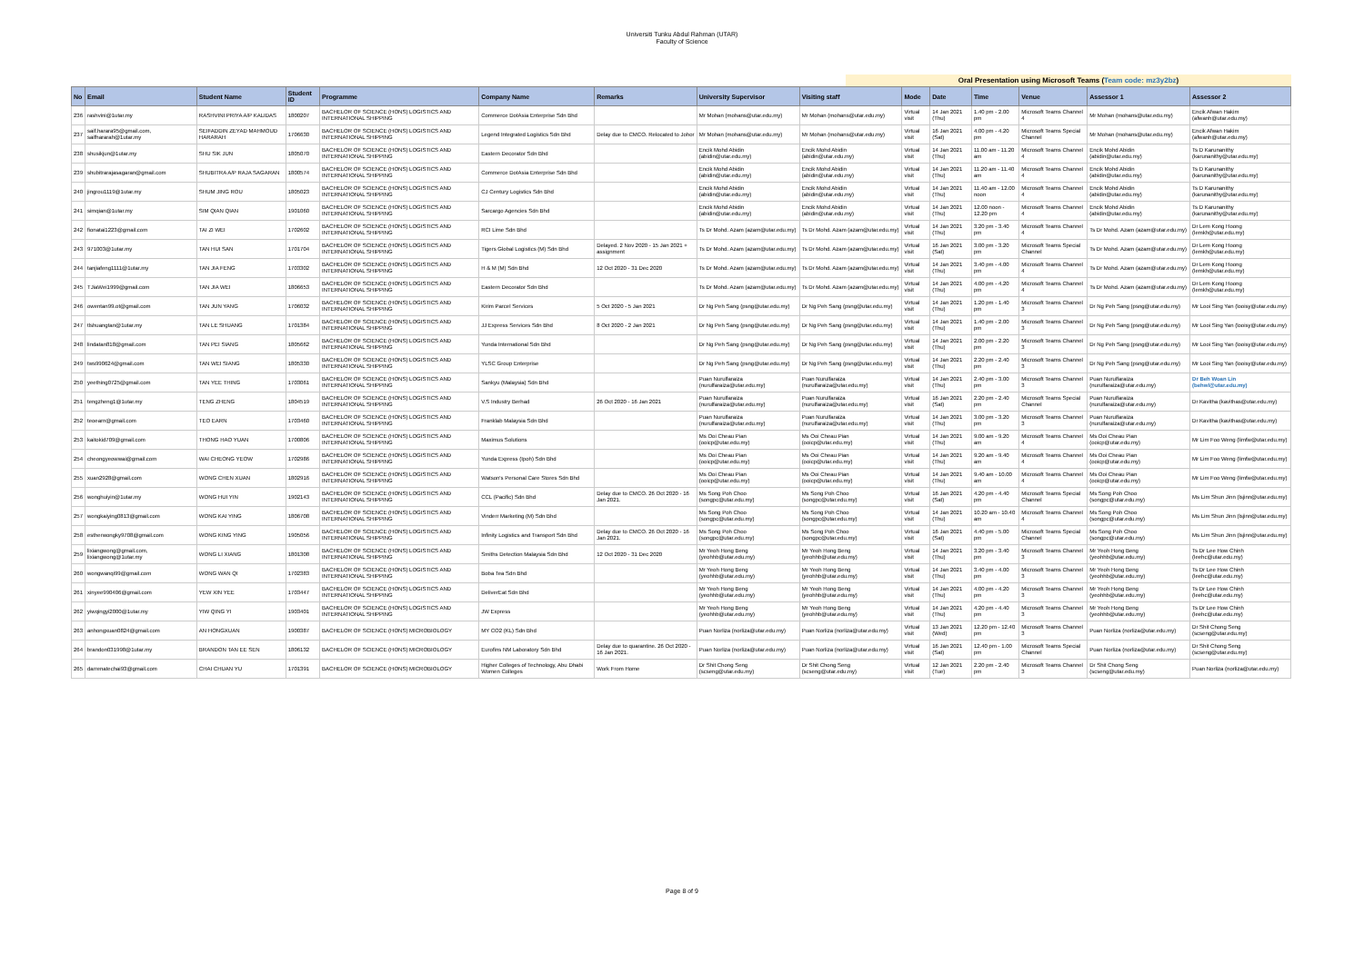Universiti Tunku Abdul Rahman (UTAR)
Faculty of Science
Oral Presentation using Microsoft Teams (Team code: mz3y2bz)
| No | Email | Student Name | Student ID | Programme | Company Name | Remarks | University Supervisor | Visiting staff | Mode | Date | Time | Venue | Assessor 1 | Assessor 2 |
| --- | --- | --- | --- | --- | --- | --- | --- | --- | --- | --- | --- | --- | --- | --- |
| 236 | rashvini@1utar.my | RASHVINI PRIYA A/P KALIDAS | 1800207 | BACHELOR OF SCIENCE (HONS) LOGISTICS AND INTERNATIONAL SHIPPING | Commerce DotAsia Enterprise Sdn Bhd | | Mr Mohan (mohans@utar.edu.my) | Mr Mohan (mohans@utar.edu.my) | Virtual visit | 14 Jan 2021 (Thu) | 1.40 pm - 2.00 pm | Microsoft Teams Channel 4 | Mr Mohan (mohans@utar.edu.my) | Encik Afwan Hakim (afwanh@utar.edu.my) |
| 237 | saif.harara95@gmail.com, saifhararah@1utar.my | SEIFADDIN ZEYAD MAHMOUD HARARAH | 1706630 | BACHELOR OF SCIENCE (HONS) LOGISTICS AND INTERNATIONAL SHIPPING | Legend Integrated Logistics Sdn Bhd | Delay due to CMCO. Relocated to Johor | Mr Mohan (mohans@utar.edu.my) | Mr Mohan (mohans@utar.edu.my) | Virtual visit | 16 Jan 2021 (Sat) | 4.00 pm - 4.20 pm | Microsoft Teams Special Channel | Mr Mohan (mohans@utar.edu.my) | Encik Afwan Hakim (afwanh@utar.edu.my) |
| 238 | shusikjun@1utar.my | SHU SIK JUN | 1805070 | BACHELOR OF SCIENCE (HONS) LOGISTICS AND INTERNATIONAL SHIPPING | Eastern Decorator Sdn Bhd | | Encik Mohd Abidin (abidin@utar.edu.my) | Encik Mohd Abidin (abidin@utar.edu.my) | Virtual visit | 14 Jan 2021 (Thu) | 11.00 am - 11.20 am | Microsoft Teams Channel 4 | Encik Mohd Abidin (abidin@utar.edu.my) | Ts D Karunanithy (karunanithy@utar.edu.my) |
| 239 | shubitrarajasagaran@gmail.com | SHUBITRA A/P RAJA SAGARAN | 1800574 | BACHELOR OF SCIENCE (HONS) LOGISTICS AND INTERNATIONAL SHIPPING | Commerce DotAsia Enterprise Sdn Bhd | | Encik Mohd Abidin (abidin@utar.edu.my) | Encik Mohd Abidin (abidin@utar.edu.my) | Virtual visit | 14 Jan 2021 (Thu) | 11.20 am - 11.40 am | Microsoft Teams Channel 4 | Encik Mohd Abidin (abidin@utar.edu.my) | Ts D Karunanithy (karunanithy@utar.edu.my) |
| 240 | jingrou1119@1utar.my | SHUM JING ROU | 1805023 | BACHELOR OF SCIENCE (HONS) LOGISTICS AND INTERNATIONAL SHIPPING | CJ Century Logistics Sdn Bhd | | Encik Mohd Abidin (abidin@utar.edu.my) | Encik Mohd Abidin (abidin@utar.edu.my) | Virtual visit | 14 Jan 2021 (Thu) | 11.40 am - 12.00 noon | Microsoft Teams Channel 4 | Encik Mohd Abidin (abidin@utar.edu.my) | Ts D Karunanithy (karunanithy@utar.edu.my) |
| 241 | simqian@1utar.my | SIM QIAN QIAN | 1901060 | BACHELOR OF SCIENCE (HONS) LOGISTICS AND INTERNATIONAL SHIPPING | Sarcargo Agencies Sdn Bhd | | Encik Mohd Abidin (abidin@utar.edu.my) | Encik Mohd Abidin (abidin@utar.edu.my) | Virtual visit | 14 Jan 2021 (Thu) | 12.00 noon - 12.20 pm | Microsoft Teams Channel 4 | Encik Mohd Abidin (abidin@utar.edu.my) | Ts D Karunanithy (karunanithy@utar.edu.my) |
| 242 | fionatai1223@gmail.com | TAI ZI WEI | 1702602 | BACHELOR OF SCIENCE (HONS) LOGISTICS AND INTERNATIONAL SHIPPING | RCI Lime Sdn Bhd | | Ts Dr Mohd. Azam (azam@utar.edu.my) | Ts Dr Mohd. Azam (azam@utar.edu.my) | Virtual visit | 14 Jan 2021 (Thu) | 3.20 pm - 3.40 pm | Microsoft Teams Channel 4 | Ts Dr Mohd. Azam (azam@utar.edu.my) | Dr Lem Kong Hoong (lemkh@utar.edu.my) |
| 243 | 971003@1utar.my | TAN HUI SAN | 1701704 | BACHELOR OF SCIENCE (HONS) LOGISTICS AND INTERNATIONAL SHIPPING | Tigers Global Logistics (M) Sdn Bhd | Delayed. 2 Nov 2020 - 15 Jan 2021 + assignment | Ts Dr Mohd. Azam (azam@utar.edu.my) | Ts Dr Mohd. Azam (azam@utar.edu.my) | Virtual visit | 16 Jan 2021 (Sat) | 3.00 pm - 3.20 pm | Microsoft Teams Special Channel | Ts Dr Mohd. Azam (azam@utar.edu.my) | Dr Lem Kong Hoong (lemkh@utar.edu.my) |
| 244 | tanjiafeng1111@1utar.my | TAN JIA FENG | 1703302 | BACHELOR OF SCIENCE (HONS) LOGISTICS AND INTERNATIONAL SHIPPING | H & M (M) Sdn Bhd | 12 Oct 2020 - 31 Dec 2020 | Ts Dr Mohd. Azam (azam@utar.edu.my) | Ts Dr Mohd. Azam (azam@utar.edu.my) | Virtual visit | 14 Jan 2021 (Thu) | 3.40 pm - 4.00 pm | Microsoft Teams Channel 4 | Ts Dr Mohd. Azam (azam@utar.edu.my) | Dr Lem Kong Hoong (lemkh@utar.edu.my) |
| 245 | TJiaWei1999@gmail.com | TAN JIA WEI | 1806653 | BACHELOR OF SCIENCE (HONS) LOGISTICS AND INTERNATIONAL SHIPPING | Eastern Decorator Sdn Bhd | | Ts Dr Mohd. Azam (azam@utar.edu.my) | Ts Dr Mohd. Azam (azam@utar.edu.my) | Virtual visit | 14 Jan 2021 (Thu) | 4.00 pm - 4.20 pm | Microsoft Teams Channel 4 | Ts Dr Mohd. Azam (azam@utar.edu.my) | Dr Lem Kong Hoong (lemkh@utar.edu.my) |
| 246 | owentan99.ot@gmail.com | TAN JUN YANG | 1706032 | BACHELOR OF SCIENCE (HONS) LOGISTICS AND INTERNATIONAL SHIPPING | Kirim Parcel Services | 5 Oct 2020 - 5 Jan 2021 | Dr Ng Peh Sang (psng@utar.edu.my) | Dr Ng Peh Sang (psng@utar.edu.my) | Virtual visit | 14 Jan 2021 (Thu) | 1.20 pm - 1.40 pm | Microsoft Teams Channel 3 | Dr Ng Peh Sang (psng@utar.edu.my) | Mr Looi Sing Yan (looisy@utar.edu.my) |
| 247 | tlshuangtan@1utar.my | TAN LE SHUANG | 1701384 | BACHELOR OF SCIENCE (HONS) LOGISTICS AND INTERNATIONAL SHIPPING | JJ Express Services Sdn Bhd | 8 Oct 2020 - 2 Jan 2021 | Dr Ng Peh Sang (psng@utar.edu.my) | Dr Ng Peh Sang (psng@utar.edu.my) | Virtual visit | 14 Jan 2021 (Thu) | 1.40 pm - 2.00 pm | Microsoft Teams Channel 3 | Dr Ng Peh Sang (psng@utar.edu.my) | Mr Looi Sing Yan (looisy@utar.edu.my) |
| 248 | lindatan818@gmail.com | TAN PEI SIANG | 1805662 | BACHELOR OF SCIENCE (HONS) LOGISTICS AND INTERNATIONAL SHIPPING | Yunda International Sdn Bhd | | Dr Ng Peh Sang (psng@utar.edu.my) | Dr Ng Peh Sang (psng@utar.edu.my) | Virtual visit | 14 Jan 2021 (Thu) | 2.00 pm - 2.20 pm | Microsoft Teams Channel 3 | Dr Ng Peh Sang (psng@utar.edu.my) | Mr Looi Sing Yan (looisy@utar.edu.my) |
| 249 | tws990624@gmail.com | TAN WEI SIANG | 1805330 | BACHELOR OF SCIENCE (HONS) LOGISTICS AND INTERNATIONAL SHIPPING | YLSC Group Enterprise | | Dr Ng Peh Sang (psng@utar.edu.my) | Dr Ng Peh Sang (psng@utar.edu.my) | Virtual visit | 14 Jan 2021 (Thu) | 2.20 pm - 2.40 pm | Microsoft Teams Channel 3 | Dr Ng Peh Sang (psng@utar.edu.my) | Mr Looi Sing Yan (looisy@utar.edu.my) |
| 250 | yeething0725@gmail.com | TAN YEE THING | 1703061 | BACHELOR OF SCIENCE (HONS) LOGISTICS AND INTERNATIONAL SHIPPING | Sankyu (Malaysia) Sdn Bhd | | Puan Nurulfaraiza (nurulfaraiza@utar.edu.my) | Puan Nurulfaraiza (nurulfaraiza@utar.edu.my) | Virtual visit | 14 Jan 2021 (Thu) | 2.40 pm - 3.00 pm | Microsoft Teams Channel 3 | Puan Nurulfaraiza (nurulfaraiza@utar.edu.my) | Dr Beh Woan Lin (behwl@utar.edu.my) |
| 251 | tengzheng1@1utar.my | TENG ZHENG | 1804519 | BACHELOR OF SCIENCE (HONS) LOGISTICS AND INTERNATIONAL SHIPPING | V.S Industry Berhad | 26 Oct 2020 - 16 Jan 2021 | Puan Nurulfaraiza (nurulfaraiza@utar.edu.my) | Puan Nurulfaraiza (nurulfaraiza@utar.edu.my) | Virtual visit | 16 Jan 2021 (Sat) | 2.20 pm - 2.40 pm | Microsoft Teams Special Channel | Puan Nurulfaraiza (nurulfaraiza@utar.edu.my) | Dr Kavitha (kavithas@utar.edu.my) |
| 252 | teoearn@gmail.com | TEO EARN | 1703460 | BACHELOR OF SCIENCE (HONS) LOGISTICS AND INTERNATIONAL SHIPPING | Franklab Malaysia Sdn Bhd | | Puan Nurulfaraiza (nurulfaraiza@utar.edu.my) | Puan Nurulfaraiza (nurulfaraiza@utar.edu.my) | Virtual visit | 14 Jan 2021 (Thu) | 3.00 pm - 3.20 pm | Microsoft Teams Channel 3 | Puan Nurulfaraiza (nurulfaraiza@utar.edu.my) | Dr Kavitha (kavithas@utar.edu.my) |
| 253 | kaitokid709@gmail.com | THONG HAO YUAN | 1700806 | BACHELOR OF SCIENCE (HONS) LOGISTICS AND INTERNATIONAL SHIPPING | Maximus Solutions | | Ms Ooi Cheau Pian (ooicp@utar.edu.my) | Ms Ooi Cheau Pian (ooicp@utar.edu.my) | Virtual visit | 14 Jan 2021 (Thu) | 9.00 am - 9.20 am | Microsoft Teams Channel 4 | Ms Ooi Cheau Pian (ooicp@utar.edu.my) | Mr Lim Foo Weng (limfw@utar.edu.my) |
| 254 | cheongyeowwai@gmail.com | WAI CHEONG YEOW | 1702986 | BACHELOR OF SCIENCE (HONS) LOGISTICS AND INTERNATIONAL SHIPPING | Yunda Express (Ipoh) Sdn Bhd | | Ms Ooi Cheau Pian (ooicp@utar.edu.my) | Ms Ooi Cheau Pian (ooicp@utar.edu.my) | Virtual visit | 14 Jan 2021 (Thu) | 9.20 am - 9.40 am | Microsoft Teams Channel 4 | Ms Ooi Cheau Pian (ooicp@utar.edu.my) | Mr Lim Foo Weng (limfw@utar.edu.my) |
| 255 | xuan2928@gmail.com | WONG CHEN XUAN | 1802916 | BACHELOR OF SCIENCE (HONS) LOGISTICS AND INTERNATIONAL SHIPPING | Watson's Personal Care Stores Sdn Bhd | | Ms Ooi Cheau Pian (ooicp@utar.edu.my) | Ms Ooi Cheau Pian (ooicp@utar.edu.my) | Virtual visit | 14 Jan 2021 (Thu) | 9.40 am - 10.00 am | Microsoft Teams Channel 4 | Ms Ooi Cheau Pian (ooicp@utar.edu.my) | Mr Lim Foo Weng (limfw@utar.edu.my) |
| 256 | wonghuiyin@1utar.my | WONG HUI YIN | 1902143 | BACHELOR OF SCIENCE (HONS) LOGISTICS AND INTERNATIONAL SHIPPING | CCL (Pacific) Sdn Bhd | Delay due to CMCO. 26 Oct 2020 - 16 Jan 2021. | Ms Song Poh Choo (songpc@utar.edu.my) | Ms Song Poh Choo (songpc@utar.edu.my) | Virtual visit | 16 Jan 2021 (Sat) | 4.20 pm - 4.40 pm | Microsoft Teams Special Channel | Ms Song Poh Choo (songpc@utar.edu.my) | Ms Lim Shun Jinn (lsjinn@utar.edu.my) |
| 257 | wongkaiying0813@gmail.com | WONG KAI YING | 1806708 | BACHELOR OF SCIENCE (HONS) LOGISTICS AND INTERNATIONAL SHIPPING | Vinderr Marketing (M) Sdn Bhd | | Ms Song Poh Choo (songpc@utar.edu.my) | Ms Song Poh Choo (songpc@utar.edu.my) | Virtual visit | 14 Jan 2021 (Thu) | 10.20 am - 10.40 am | Microsoft Teams Channel 4 | Ms Song Poh Choo (songpc@utar.edu.my) | Ms Lim Shun Jinn (lsjinn@utar.edu.my) |
| 258 | estherwongky9708@gmail.com | WONG KING YING | 1905056 | BACHELOR OF SCIENCE (HONS) LOGISTICS AND INTERNATIONAL SHIPPING | Infinity Logistics and Transport Sdn Bhd | Delay due to CMCO. 26 Oct 2020 - 16 Jan 2021. | Ms Song Poh Choo (songpc@utar.edu.my) | Ms Song Poh Choo (songpc@utar.edu.my) | Virtual visit | 16 Jan 2021 (Sat) | 4.40 pm - 5.00 pm | Microsoft Teams Special Channel | Ms Song Poh Choo (songpc@utar.edu.my) | Ms Lim Shun Jinn (lsjinn@utar.edu.my) |
| 259 | lixiangwong@gmail.com, lixiangwong@1utar.my | WONG LI XIANG | 1801308 | BACHELOR OF SCIENCE (HONS) LOGISTICS AND INTERNATIONAL SHIPPING | Smiths Detection Malaysia Sdn Bhd | 12 Oct 2020 - 31 Dec 2020 | Mr Yeoh Hong Beng (yeohhb@utar.edu.my) | Mr Yeoh Hong Beng (yeohhb@utar.edu.my) | Virtual visit | 14 Jan 2021 (Thu) | 3.20 pm - 3.40 pm | Microsoft Teams Channel 3 | Mr Yeoh Hong Beng (yeohhb@utar.edu.my) | Ts Dr Lee How Chinh (leehc@utar.edu.my) |
| 260 | wongwanqi99@gmail.com | WONG WAN QI | 1702383 | BACHELOR OF SCIENCE (HONS) LOGISTICS AND INTERNATIONAL SHIPPING | Boba Tea Sdn Bhd | | Mr Yeoh Hong Beng (yeohhb@utar.edu.my) | Mr Yeoh Hong Beng (yeohhb@utar.edu.my) | Virtual visit | 14 Jan 2021 (Thu) | 3.40 pm - 4.00 pm | Microsoft Teams Channel 3 | Mr Yeoh Hong Beng (yeohhb@utar.edu.my) | Ts Dr Lee How Chinh (leehc@utar.edu.my) |
| 261 | xinyee990406@gmail.com | YEW XIN YEE | 1703447 | BACHELOR OF SCIENCE (HONS) LOGISTICS AND INTERNATIONAL SHIPPING | DeliverEat Sdn Bhd | | Mr Yeoh Hong Beng (yeohhb@utar.edu.my) | Mr Yeoh Hong Beng (yeohhb@utar.edu.my) | Virtual visit | 14 Jan 2021 (Thu) | 4.00 pm - 4.20 pm | Microsoft Teams Channel 3 | Mr Yeoh Hong Beng (yeohhb@utar.edu.my) | Ts Dr Lee How Chinh (leehc@utar.edu.my) |
| 262 | yiwqingyi2000@1utar.my | YIW QING YI | 1903401 | BACHELOR OF SCIENCE (HONS) LOGISTICS AND INTERNATIONAL SHIPPING | JW Express | | Mr Yeoh Hong Beng (yeohhb@utar.edu.my) | Mr Yeoh Hong Beng (yeohhb@utar.edu.my) | Virtual visit | 14 Jan 2021 (Thu) | 4.20 pm - 4.40 pm | Microsoft Teams Channel 3 | Mr Yeoh Hong Beng (yeohhb@utar.edu.my) | Ts Dr Lee How Chinh (leehc@utar.edu.my) |
| 263 | anhongxuan0824@gmail.com | AN HONGXUAN | 1900387 | BACHELOR OF SCIENCE (HONS) MICROBIOLOGY | MY CO2 (KL) Sdn Bhd | | Puan Norliza (norliza@utar.edu.my) | Puan Norliza (norliza@utar.edu.my) | Virtual visit | 13 Jan 2021 (Wed) | 12.20 pm - 12.40 pm | Microsoft Teams Channel 3 | Puan Norliza (norliza@utar.edu.my) | Dr Shit Chong Seng (scseng@utar.edu.my) |
| 264 | brandon031998@1utar.my | BRANDON TAN EE SEN | 1806132 | BACHELOR OF SCIENCE (HONS) MICROBIOLOGY | Eurofins NM Laboratory Sdn Bhd | Delay due to quarantine. 26 Oct 2020 - 16 Jan 2021. | Puan Norliza (norliza@utar.edu.my) | Puan Norliza (norliza@utar.edu.my) | Virtual visit | 16 Jan 2021 (Sat) | 12.40 pm - 1.00 pm | Microsoft Teams Special Channel | Puan Norliza (norliza@utar.edu.my) | Dr Shit Chong Seng (scseng@utar.edu.my) |
| 265 | darrenatechai93@gmail.com | CHAI CHUAN YU | 1701391 | BACHELOR OF SCIENCE (HONS) MICROBIOLOGY | Higher Colleges of Technology, Abu Dhabi Women Colleges | Work From Home | Dr Shit Chong Seng (scseng@utar.edu.my) | Dr Shit Chong Seng (scseng@utar.edu.my) | Virtual visit | 12 Jan 2021 (Tue) | 2.20 pm - 2.40 pm | Microsoft Teams Channel 3 | Dr Shit Chong Seng (scseng@utar.edu.my) | Puan Norliza (norliza@utar.edu.my) |
Page 8 of 9